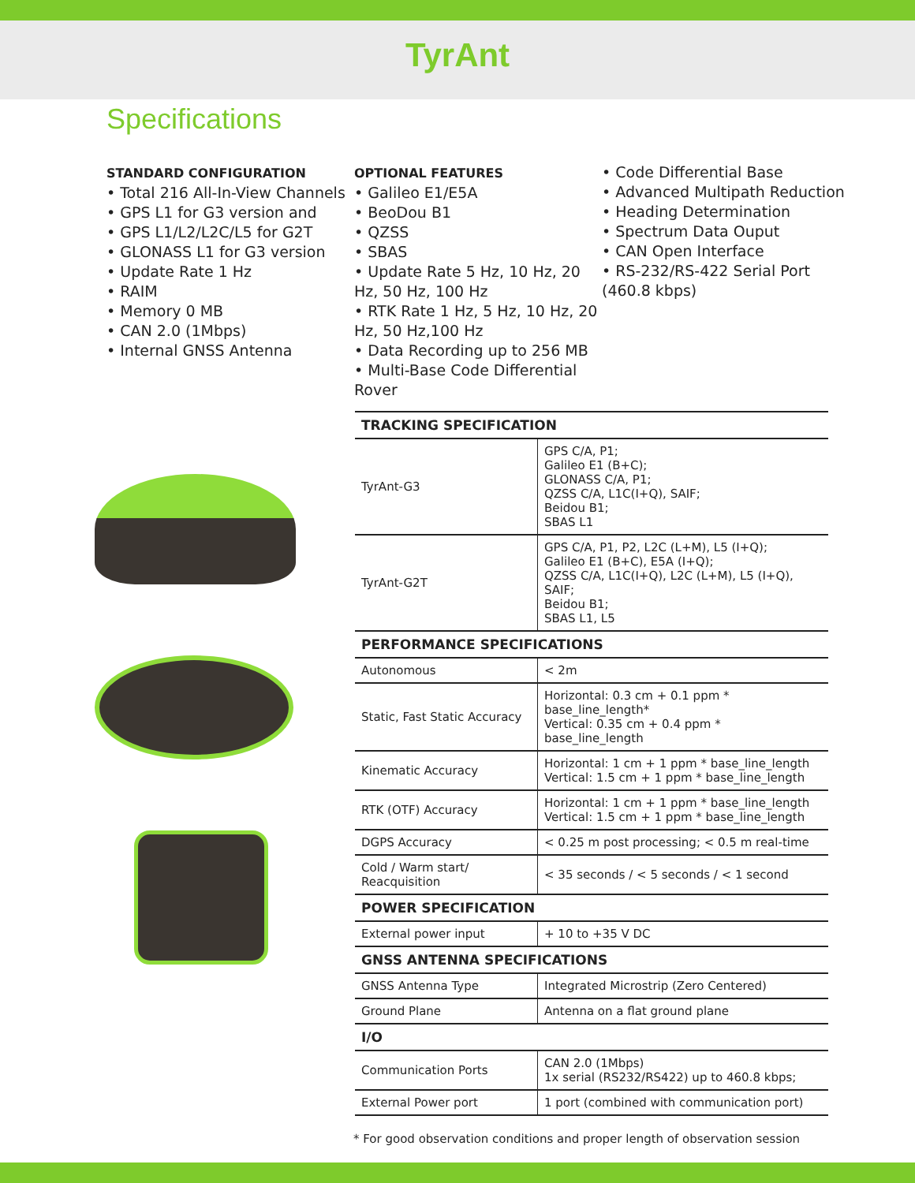TyrAnt
Specifications
STANDARD CONFIGURATION
• Total 216 All-In-View Channels
• GPS L1 for G3 version and
• GPS L1/L2/L2C/L5 for G2T
• GLONASS L1 for G3 version
• Update Rate 1 Hz
• RAIM
• Memory 0 MB
• CAN 2.0 (1Mbps)
• Internal GNSS Antenna
OPTIONAL FEATURES
• Galileo E1/E5A
• BeoDou B1
• QZSS
• SBAS
• Update Rate 5 Hz, 10 Hz, 20 Hz, 50 Hz, 100 Hz
• RTK Rate 1 Hz, 5 Hz, 10 Hz, 20 Hz, 50 Hz,100 Hz
• Data Recording up to 256 MB
• Multi-Base Code Differential Rover
• Code Differential Base
• Advanced Multipath Reduction
• Heading Determination
• Spectrum Data Ouput
• CAN Open Interface
• RS-232/RS-422 Serial Port (460.8 kbps)
| TRACKING SPECIFICATION | |
| --- | --- |
| TyrAnt-G3 | GPS C/A, P1; Galileo E1 (B+C); GLONASS C/A, P1; QZSS C/A, L1C(I+Q), SAIF; Beidou B1; SBAS L1 |
| TyrAnt-G2T | GPS C/A, P1, P2, L2C (L+M), L5 (I+Q); Galileo E1 (B+C), E5A (I+Q); QZSS C/A, L1C(I+Q), L2C (L+M), L5 (I+Q), SAIF; Beidou B1; SBAS L1, L5 |
| PERFORMANCE SPECIFICATIONS | |
| Autonomous | < 2m |
| Static, Fast Static Accuracy | Horizontal: 0.3 cm + 0.1 ppm * base_line_length* Vertical: 0.35 cm + 0.4 ppm * base_line_length |
| Kinematic Accuracy | Horizontal: 1 cm + 1 ppm * base_line_length Vertical: 1.5 cm + 1 ppm * base_line_length |
| RTK (OTF) Accuracy | Horizontal: 1 cm + 1 ppm * base_line_length Vertical: 1.5 cm + 1 ppm * base_line_length |
| DGPS Accuracy | < 0.25 m post processing; < 0.5 m real-time |
| Cold / Warm start/ Reacquisition | < 35 seconds / < 5 seconds / < 1 second |
| POWER SPECIFICATION | |
| External power input | + 10 to +35 V DC |
| GNSS ANTENNA SPECIFICATIONS | |
| GNSS Antenna Type | Integrated Microstrip (Zero Centered) |
| Ground Plane | Antenna on a flat ground plane |
| I/O | |
| Communication Ports | CAN 2.0 (1Mbps) 1x serial (RS232/RS422) up to 460.8 kbps; |
| External Power port | 1 port (combined with communication port) |
* For good observation conditions and proper length of observation session